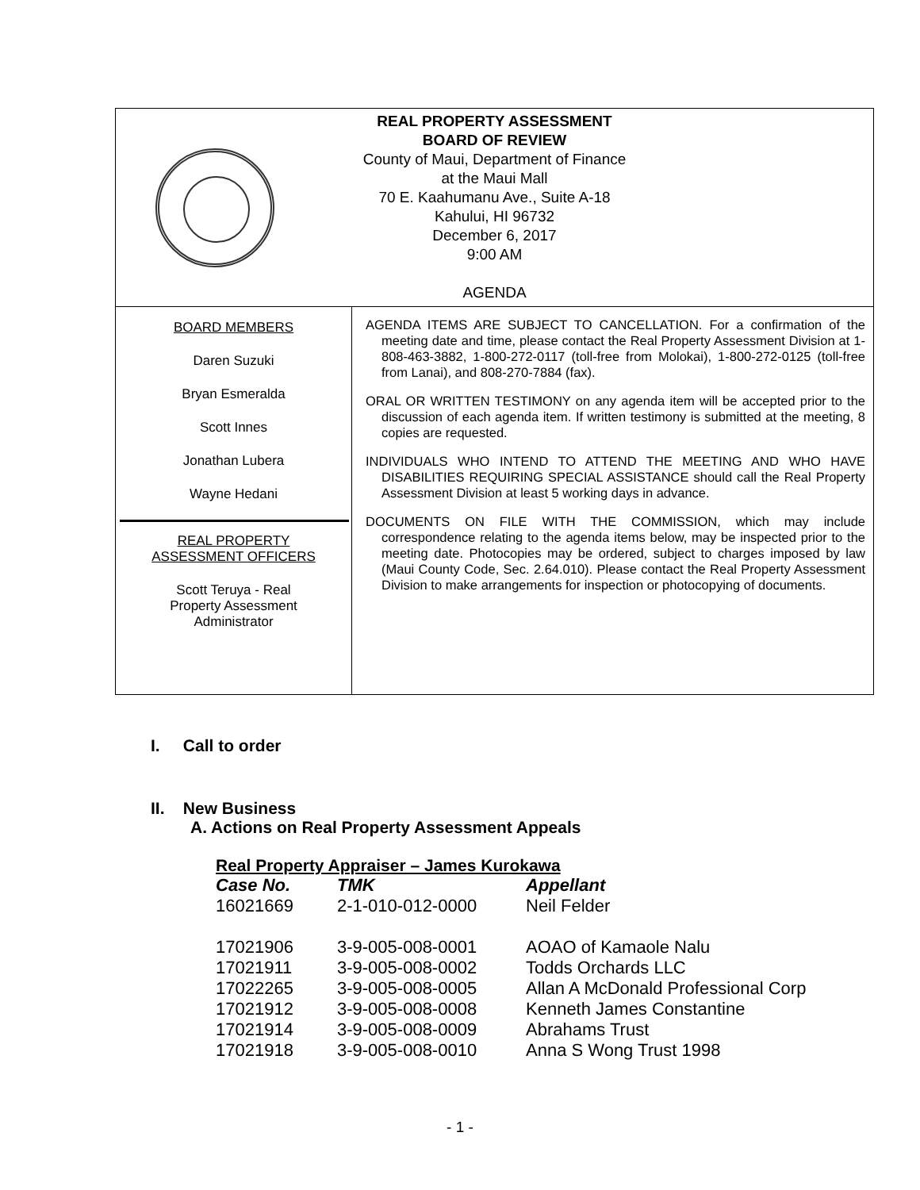REAL PROPERTY ASSESSMENT
BOARD OF REVIEW
County of Maui, Department of Finance
at the Maui Mall
70 E. Kaahumanu Ave., Suite A-18
Kahului, HI 96732
December 6, 2017
9:00 AM
AGENDA
BOARD MEMBERS
Daren Suzuki
Bryan Esmeralda
Scott Innes
Jonathan Lubera
Wayne Hedani
REAL PROPERTY
ASSESSMENT OFFICERS
Scott Teruya - Real
Property Assessment
Administrator
AGENDA ITEMS ARE SUBJECT TO CANCELLATION. For a confirmation of the meeting date and time, please contact the Real Property Assessment Division at 1-808-463-3882, 1-800-272-0117 (toll-free from Molokai), 1-800-272-0125 (toll-free from Lanai), and 808-270-7884 (fax).
ORAL OR WRITTEN TESTIMONY on any agenda item will be accepted prior to the discussion of each agenda item. If written testimony is submitted at the meeting, 8 copies are requested.
INDIVIDUALS WHO INTEND TO ATTEND THE MEETING AND WHO HAVE DISABILITIES REQUIRING SPECIAL ASSISTANCE should call the Real Property Assessment Division at least 5 working days in advance.
DOCUMENTS ON FILE WITH THE COMMISSION, which may include correspondence relating to the agenda items below, may be inspected prior to the meeting date. Photocopies may be ordered, subject to charges imposed by law (Maui County Code, Sec. 2.64.010). Please contact the Real Property Assessment Division to make arrangements for inspection or photocopying of documents.
I. Call to order
II. New Business
A. Actions on Real Property Assessment Appeals
Real Property Appraiser – James Kurokawa
| Case No. | TMK | Appellant |
| --- | --- | --- |
| 16021669 | 2-1-010-012-0000 | Neil Felder |
| 17021906 | 3-9-005-008-0001 | AOAO of Kamaole Nalu |
| 17021911 | 3-9-005-008-0002 | Todds Orchards LLC |
| 17022265 | 3-9-005-008-0005 | Allan A McDonald Professional Corp |
| 17021912 | 3-9-005-008-0008 | Kenneth James Constantine |
| 17021914 | 3-9-005-008-0009 | Abrahams Trust |
| 17021918 | 3-9-005-008-0010 | Anna S Wong Trust 1998 |
- 1 -